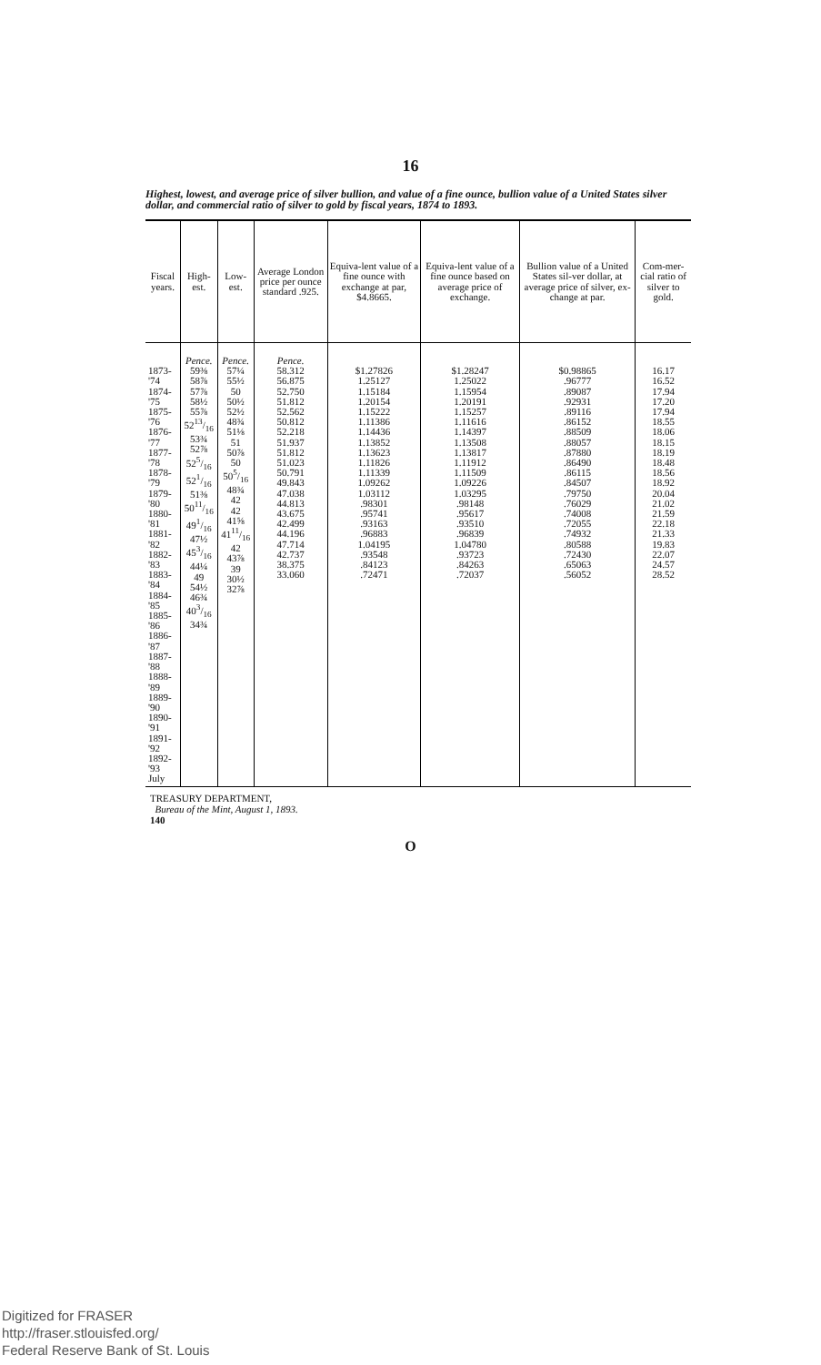16
Highest, lowest, and average price of silver bullion, and value of a fine ounce, bullion value of a United States silver dollar, and commercial ratio of silver to gold by fiscal years, 1874 to 1893.
| Fiscal years. | High-est. | Low-est. | Average London price per ounce standard .925. | Equiva-lent value of a fine ounce with exchange at par, $4.8665. | Equiva-lent value of a fine ounce based on average price of exchange. | Bullion value of a United States sil-ver dollar, at average price of silver, ex-change at par. | Com-mer-cial ratio of silver to gold. |
| --- | --- | --- | --- | --- | --- | --- | --- |
| 1873-'74 1874-'75 1875-'76 1876-'77 1877-'78 1878-'79 1879-'80 1880-'81 1881-'82 1882-'83 1883-'84 1884-'85 1885-'86 1886-'87 1887-'88 1888-'89 1889-'90 1890-'91 1891-'92 1892-'93 July | Pence. 59⅜ 58⅞ 57⅞ 58½ 55⅞ 5213/16 53¾ 52⅞ 525/16 521/16 51⅜ 5011/16 491/16 47½ 453/16 44¼ 49 54½ 46¾ 403/16 34¾ | Pence. 57¼ 55½ 50 50½ 52½ 48¾ 51⅛ 51 50⅞ 50 505/16 48¾ 42 42 41⅝ 4111/16 42 43⅞ 39 30½ 32⅞ | Pence. 58.312 56.875 52.750 51.812 52.562 50.812 52.218 51.937 51.812 51.023 50.791 49.843 47.038 44.813 43.675 42.499 44.196 47.714 42.737 38.375 33.060 | $1.27826 1.25127 1.15184 1.20154 1.15222 1.11386 1.14436 1.13852 1.13623 1.11826 1.11339 1.09262 1.03112 .98301 .95741 .93163 .96883 1.04195 .93548 .84123 .72471 | $1.28247 1.25022 1.15954 1.20191 1.15257 1.11616 1.14397 1.13508 1.13817 1.11912 1.11509 1.09226 1.03295 .98148 .95617 .93510 .96839 1.04780 .93723 .84263 .72037 | $0.98865 .96777 .89087 .92931 .89116 .86152 .88509 .88057 .87880 .86490 .86115 .84507 .79750 .76029 .74008 .72055 .74932 .80588 .72430 .65063 .56052 | 16.17 16.52 17.94 17.20 17.94 18.55 18.06 18.15 18.19 18.48 18.56 18.92 20.04 21.02 21.59 22.18 21.33 19.83 22.07 24.57 28.52 |
TREASURY DEPARTMENT,
Bureau of the Mint, August 1, 1893.
140
O
Digitized for FRASER
http://fraser.stlouisfed.org/
Federal Reserve Bank of St. Louis